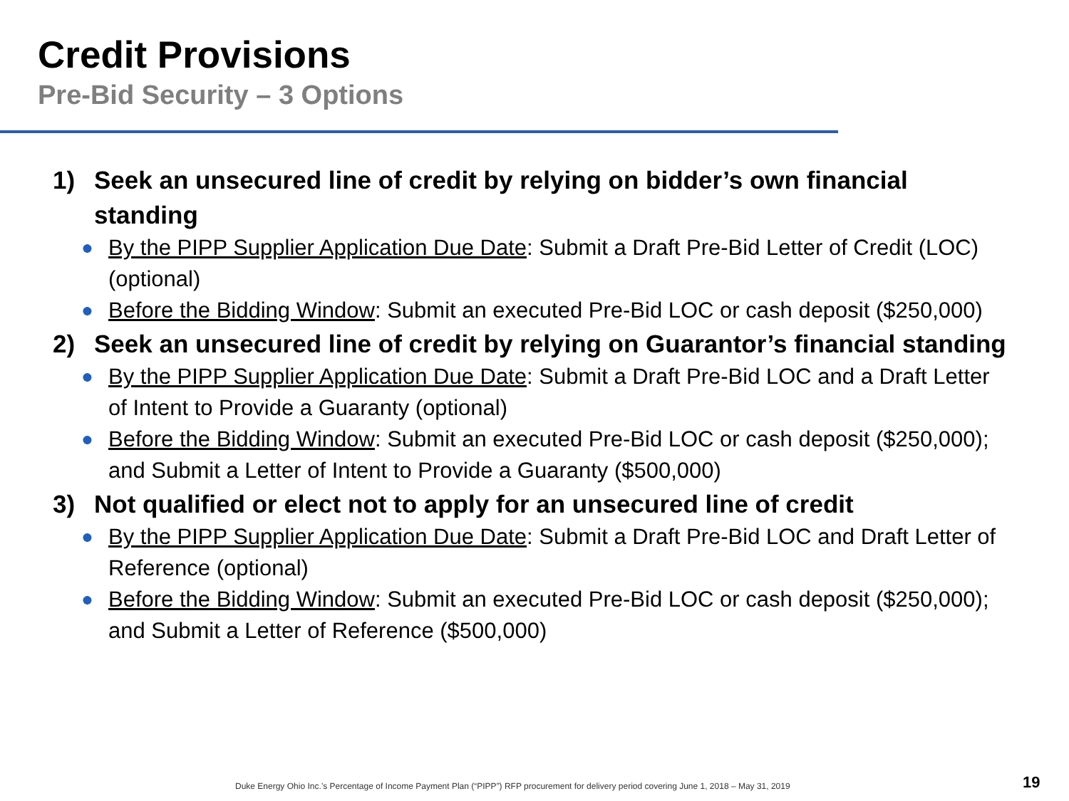Credit Provisions
Pre-Bid Security – 3 Options
1) Seek an unsecured line of credit by relying on bidder’s own financial standing
● By the PIPP Supplier Application Due Date: Submit a Draft Pre-Bid Letter of Credit (LOC) (optional)
● Before the Bidding Window: Submit an executed Pre-Bid LOC or cash deposit ($250,000)
2) Seek an unsecured line of credit by relying on Guarantor’s financial standing
● By the PIPP Supplier Application Due Date: Submit a Draft Pre-Bid LOC and a Draft Letter of Intent to Provide a Guaranty (optional)
● Before the Bidding Window: Submit an executed Pre-Bid LOC or cash deposit ($250,000); and Submit a Letter of Intent to Provide a Guaranty ($500,000)
3) Not qualified or elect not to apply for an unsecured line of credit
● By the PIPP Supplier Application Due Date: Submit a Draft Pre-Bid LOC and Draft Letter of Reference (optional)
● Before the Bidding Window: Submit an executed Pre-Bid LOC or cash deposit ($250,000); and Submit a Letter of Reference ($500,000)
Duke Energy Ohio Inc.’s Percentage of Income Payment Plan (“PIPP”) RFP procurement for delivery period covering June 1, 2018 – May 31, 2019
19